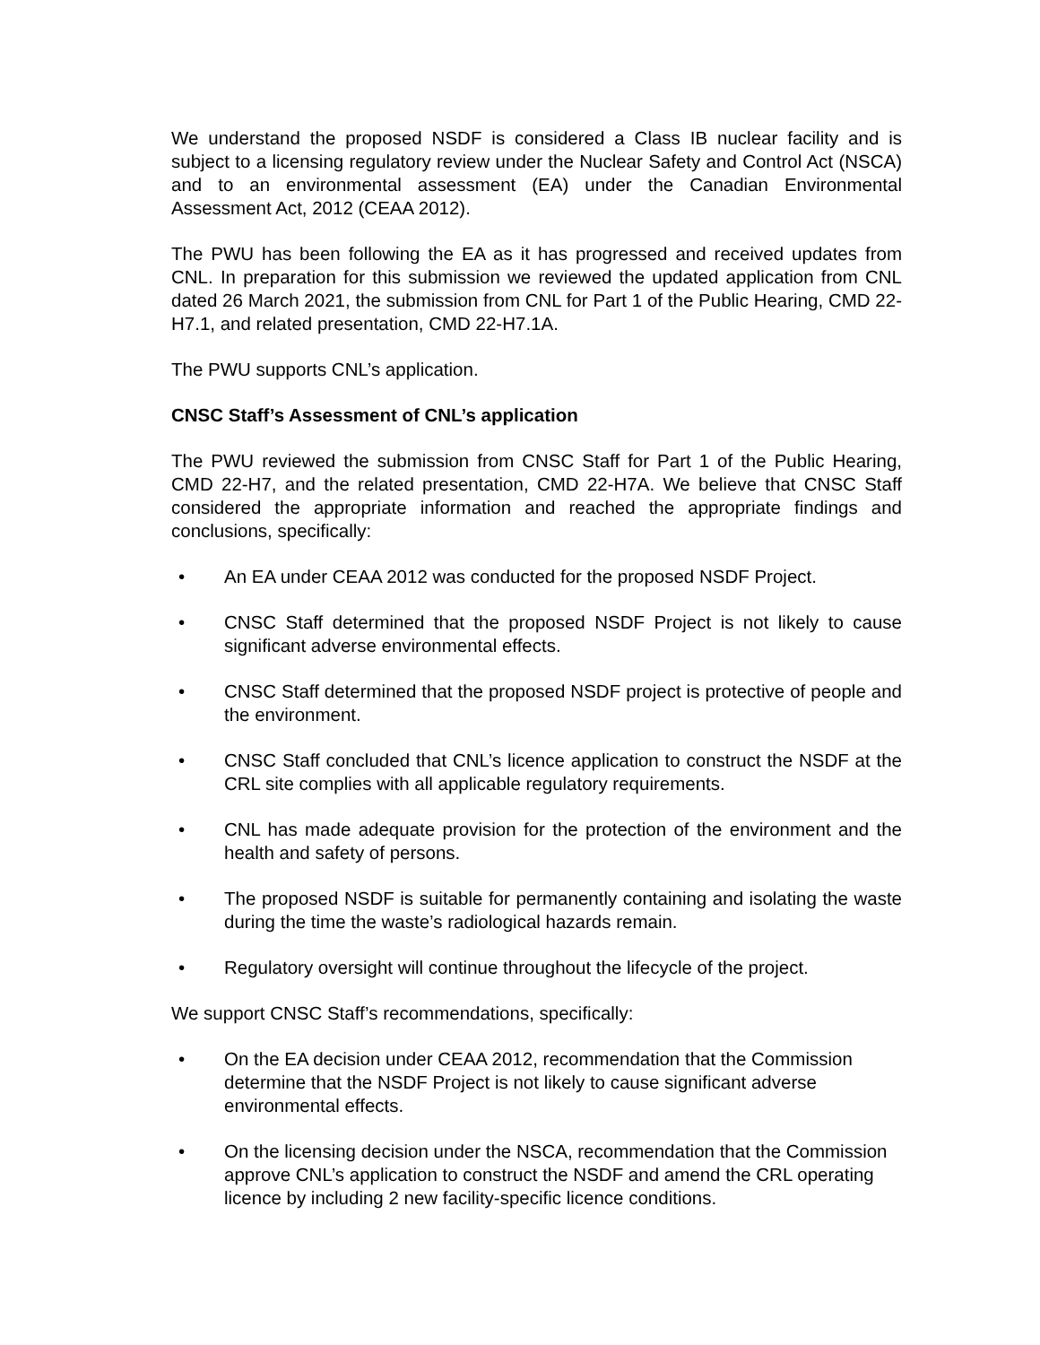We understand the proposed NSDF is considered a Class IB nuclear facility and is subject to a licensing regulatory review under the Nuclear Safety and Control Act (NSCA) and to an environmental assessment (EA) under the Canadian Environmental Assessment Act, 2012 (CEAA 2012).
The PWU has been following the EA as it has progressed and received updates from CNL. In preparation for this submission we reviewed the updated application from CNL dated 26 March 2021, the submission from CNL for Part 1 of the Public Hearing, CMD 22-H7.1, and related presentation, CMD 22-H7.1A.
The PWU supports CNL’s application.
CNSC Staff’s Assessment of CNL’s application
The PWU reviewed the submission from CNSC Staff for Part 1 of the Public Hearing, CMD 22-H7, and the related presentation, CMD 22-H7A. We believe that CNSC Staff considered the appropriate information and reached the appropriate findings and conclusions, specifically:
• An EA under CEAA 2012 was conducted for the proposed NSDF Project.
• CNSC Staff determined that the proposed NSDF Project is not likely to cause significant adverse environmental effects.
• CNSC Staff determined that the proposed NSDF project is protective of people and the environment.
• CNSC Staff concluded that CNL’s licence application to construct the NSDF at the CRL site complies with all applicable regulatory requirements.
• CNL has made adequate provision for the protection of the environment and the health and safety of persons.
• The proposed NSDF is suitable for permanently containing and isolating the waste during the time the waste’s radiological hazards remain.
• Regulatory oversight will continue throughout the lifecycle of the project.
We support CNSC Staff’s recommendations, specifically:
• On the EA decision under CEAA 2012, recommendation that the Commission determine that the NSDF Project is not likely to cause significant adverse environmental effects.
• On the licensing decision under the NSCA, recommendation that the Commission approve CNL’s application to construct the NSDF and amend the CRL operating licence by including 2 new facility-specific licence conditions.